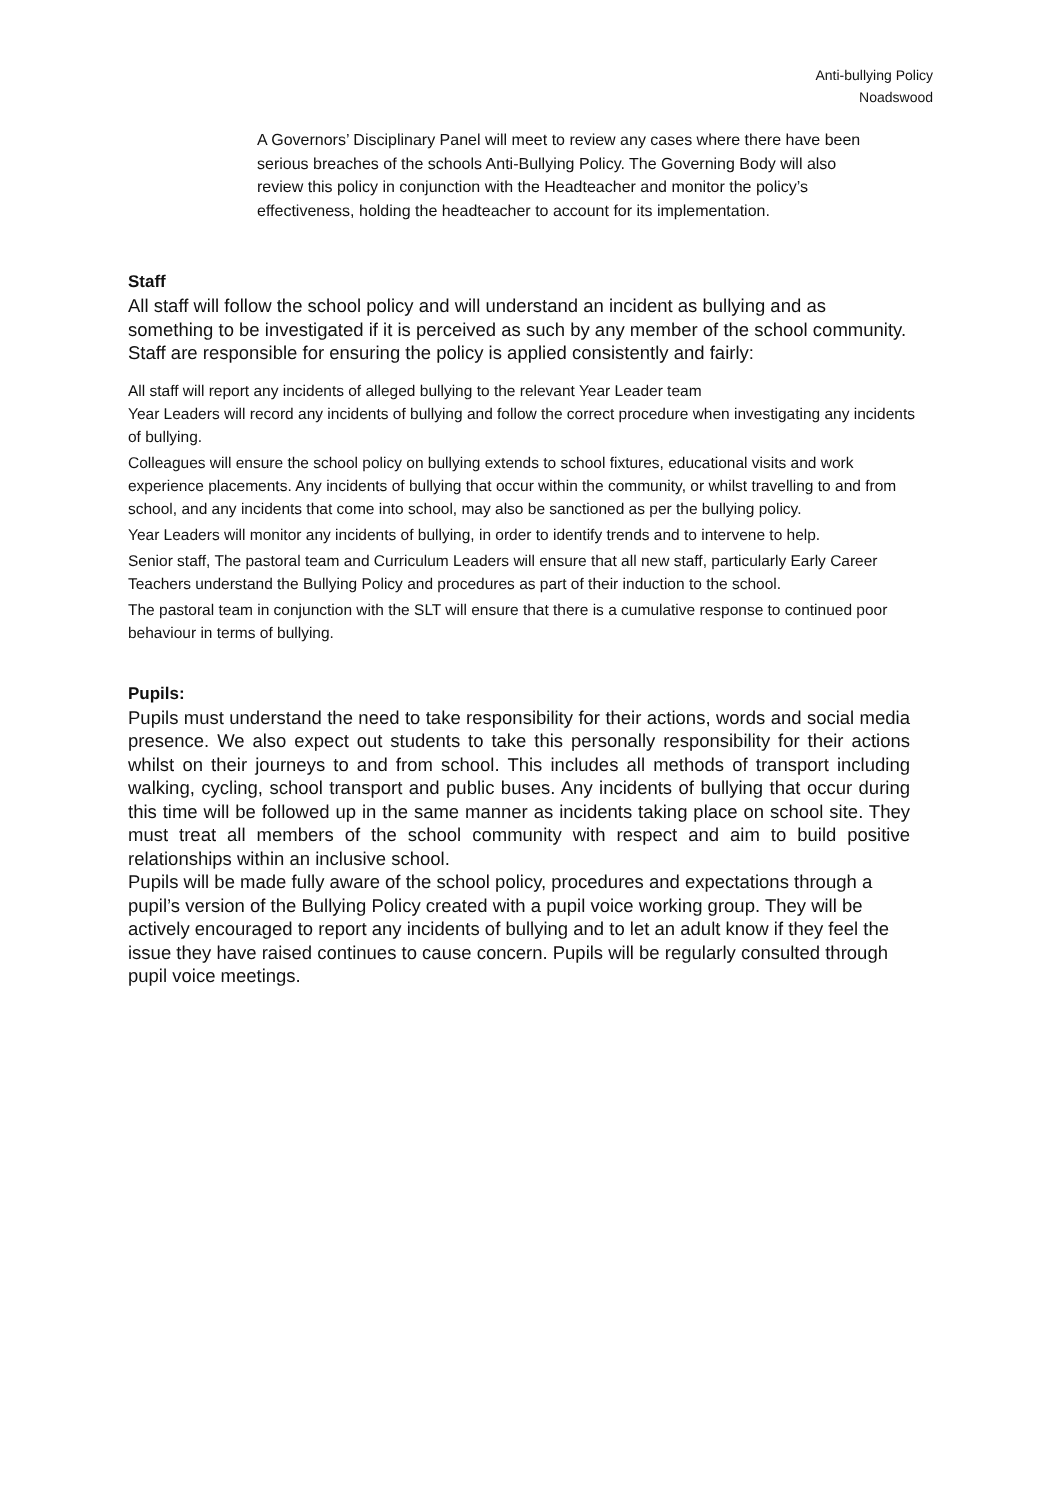Anti-bullying Policy
Noadswood
A Governors’ Disciplinary Panel will meet to review any cases where there have been serious breaches of the schools Anti-Bullying Policy. The Governing Body will also review this policy in conjunction with the Headteacher and monitor the policy’s effectiveness, holding the headteacher to account for its implementation.
Staff
All staff will follow the school policy and will understand an incident as bullying and as something to be investigated if it is perceived as such by any member of the school community. Staff are responsible for ensuring the policy is applied consistently and fairly:
All staff will report any incidents of alleged bullying to the relevant Year Leader team
Year Leaders will record any incidents of bullying and follow the correct procedure when investigating any incidents of bullying.
Colleagues will ensure the school policy on bullying extends to school fixtures, educational visits and work experience placements. Any incidents of bullying that occur within the community, or whilst travelling to and from school, and any incidents that come into school, may also be sanctioned as per the bullying policy.
Year Leaders will monitor any incidents of bullying, in order to identify trends and to intervene to help.
Senior staff, The pastoral team and Curriculum Leaders will ensure that all new staff, particularly Early Career Teachers understand the Bullying Policy and procedures as part of their induction to the school.
The pastoral team in conjunction with the SLT will ensure that there is a cumulative response to continued poor behaviour in terms of bullying.
Pupils:
Pupils must understand the need to take responsibility for their actions, words and social media presence. We also expect out students to take this personally responsibility for their actions whilst on their journeys to and from school. This includes all methods of transport including walking, cycling, school transport and public buses. Any incidents of bullying that occur during this time will be followed up in the same manner as incidents taking place on school site. They must treat all members of the school community with respect and aim to build positive relationships within an inclusive school.
Pupils will be made fully aware of the school policy, procedures and expectations through a pupil’s version of the Bullying Policy created with a pupil voice working group. They will be actively encouraged to report any incidents of bullying and to let an adult know if they feel the issue they have raised continues to cause concern. Pupils will be regularly consulted through pupil voice meetings.